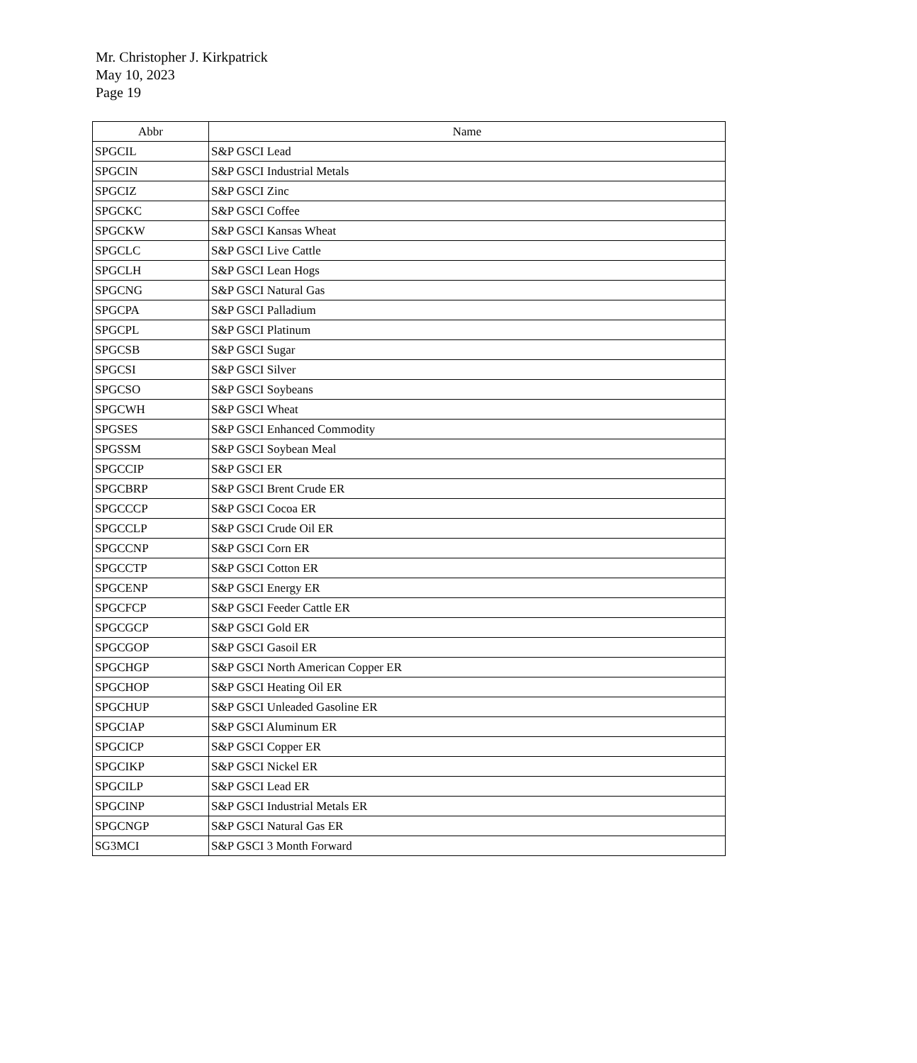Mr. Christopher J. Kirkpatrick
May 10, 2023
Page 19
| Abbr | Name |
| --- | --- |
| SPGCIL | S&P GSCI Lead |
| SPGCIN | S&P GSCI Industrial Metals |
| SPGCIZ | S&P GSCI Zinc |
| SPGCKC | S&P GSCI Coffee |
| SPGCKW | S&P GSCI Kansas Wheat |
| SPGCLC | S&P GSCI Live Cattle |
| SPGCLH | S&P GSCI Lean Hogs |
| SPGCNG | S&P GSCI Natural Gas |
| SPGCPA | S&P GSCI Palladium |
| SPGCPL | S&P GSCI Platinum |
| SPGCSB | S&P GSCI Sugar |
| SPGCSI | S&P GSCI Silver |
| SPGCSO | S&P GSCI Soybeans |
| SPGCWH | S&P GSCI Wheat |
| SPGSES | S&P GSCI Enhanced Commodity |
| SPGSSM | S&P GSCI Soybean Meal |
| SPGCCIP | S&P GSCI ER |
| SPGCBRP | S&P GSCI Brent Crude ER |
| SPGCCCP | S&P GSCI Cocoa ER |
| SPGCCLP | S&P GSCI Crude Oil ER |
| SPGCCNP | S&P GSCI Corn ER |
| SPGCCTP | S&P GSCI Cotton ER |
| SPGCENP | S&P GSCI Energy ER |
| SPGCFCP | S&P GSCI Feeder Cattle ER |
| SPGCGCP | S&P GSCI Gold ER |
| SPGCGOP | S&P GSCI Gasoil ER |
| SPGCHGP | S&P GSCI North American Copper ER |
| SPGCHOP | S&P GSCI Heating Oil ER |
| SPGCHUP | S&P GSCI Unleaded Gasoline ER |
| SPGCIAP | S&P GSCI Aluminum ER |
| SPGCICP | S&P GSCI Copper ER |
| SPGCIKP | S&P GSCI Nickel ER |
| SPGCILP | S&P GSCI Lead ER |
| SPGCINP | S&P GSCI Industrial Metals ER |
| SPGCNGP | S&P GSCI Natural Gas ER |
| SG3MCI | S&P GSCI 3 Month Forward |